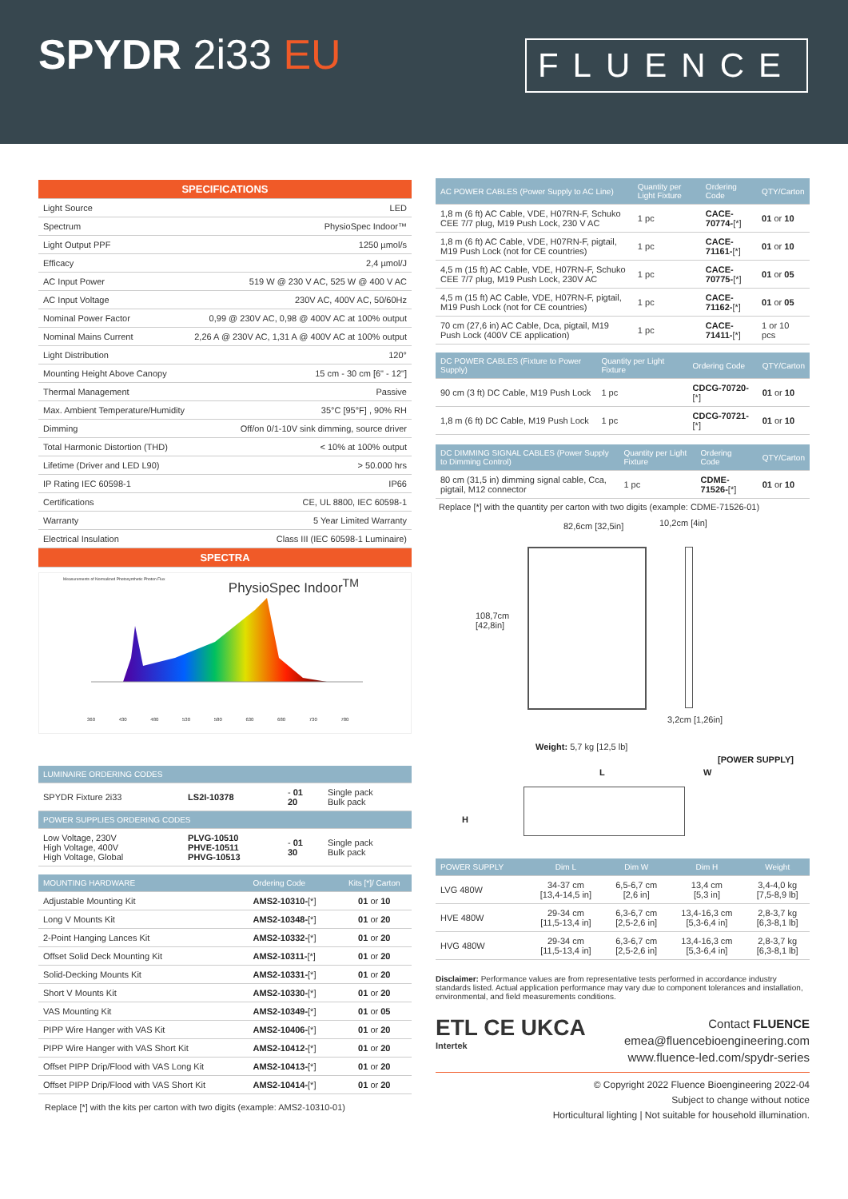SPYDR 2i33 EU FLUENCE
| SPECIFICATIONS | |
| --- | --- |
| Light Source | LED |
| Spectrum | PhysioSpec Indoor™ |
| Light Output PPF | 1250 µmol/s |
| Efficacy | 2,4 µmol/J |
| AC Input Power | 519 W @ 230 V AC, 525 W @ 400 V AC |
| AC Input Voltage | 230V AC, 400V AC, 50/60Hz |
| Nominal Power Factor | 0,99 @ 230V AC, 0,98 @ 400V AC at 100% output |
| Nominal Mains Current | 2,26 A @ 230V AC, 1,31 A @ 400V AC at 100% output |
| Light Distribution | 120° |
| Mounting Height Above Canopy | 15 cm - 30 cm [6" - 12"] |
| Thermal Management | Passive |
| Max. Ambient Temperature/Humidity | 35°C [95°F] , 90% RH |
| Dimming | Off/on 0/1-10V sink dimming, source driver |
| Total Harmonic Distortion (THD) | < 10% at 100% output |
| Lifetime (Driver and LED L90) | > 50.000 hrs |
| IP Rating IEC 60598-1 | IP66 |
| Certifications | CE, UL 8800, IEC 60598-1 |
| Warranty | 5 Year Limited Warranty |
| Electrical Insulation | Class III (IEC 60598-1 Luminaire) |
| SPECTRA | |
Measurements of Normalized Photosynthetic Photon Flux
PhysioSpec Indoor<sup>TM</sup>
360 430 480 530 580 630 680 730 780
| LUMINAIRE ORDERING CODES | | | |
| --- | --- | --- | --- |
| SPYDR Fixture 2i33 | LS2I-10378 | - 01 20 | Single pack Bulk pack |
| POWER SUPPLIES ORDERING CODES | | | |
| Low Voltage, 230V High Voltage, 400V High Voltage, Global | PLVG-10510 PHVE-10511 PHVG-10513 | - 01 30 | Single pack Bulk pack |
| MOUNTING HARDWARE | Ordering Code | Kits [*]/ Carton |
| --- | --- | --- |
| Adjustable Mounting Kit | AMS2-10310- [*] | 01 or 10 |
| Long V Mounts Kit | AMS2-10348- [*] | 01 or 20 |
| 2-Point Hanging Lances Kit | AMS2-10332- [*] | 01 or 20 |
| Offset Solid Deck Mounting Kit | AMS2-10311- [*] | 01 or 20 |
| Solid-Decking Mounts Kit | AMS2-10331- [*] | 01 or 20 |
| Short V Mounts Kit | AMS2-10330- [*] | 01 or 20 |
| VAS Mounting Kit | AMS2-10349- [*] | 01 or 05 |
| PIPP Wire Hanger with VAS Kit | AMS2-10406- [*] | 01 or 20 |
| PIPP Wire Hanger with VAS Short Kit | AMS2-10412- [*] | 01 or 20 |
| Offset PIPP Drip/Flood with VAS Long Kit | AMS2-10413- [*] | 01 or 20 |
| Offset PIPP Drip/Flood with VAS Short Kit | AMS2-10414- [*] | 01 or 20 |
Replace [*] with the kits per carton with two digits (example: AMS2-10310-01)
| AC POWER CABLES (Power Supply to AC Line) | Quantity per Light Fixture | Ordering Code | QTY/Carton |
| --- | --- | --- | --- |
| 1,8 m (6 ft) AC Cable, VDE, H07RN-F, Schuko CEE 7/7 plug, M19 Push Lock, 230 V AC | 1 pc | CACE-70774- [*] | 01 or 10 |
| 1,8 m (6 ft) AC Cable, VDE, H07RN-F, pigtail, M19 Push Lock (not for CE countries) | 1 pc | CACE-71161- [*] | 01 or 10 |
| 4,5 m (15 ft) AC Cable, VDE, H07RN-F, Schuko CEE 7/7 plug, M19 Push Lock, 230V AC | 1 pc | CACE-70775- [*] | 01 or 05 |
| 4,5 m (15 ft) AC Cable, VDE, H07RN-F, pigtail, M19 Push Lock (not for CE countries) | 1 pc | CACE-71162- [*] | 01 or 05 |
| 70 cm (27,6 in) AC Cable, Dca, pigtail, M19 Push Lock (400V CE application) | 1 pc | CACE-71411- [*] | 1 or 10 pcs |
| DC POWER CABLES (Fixture to Power Supply) | Quantity per Light Fixture | Ordering Code | QTY/Carton |
| --- | --- | --- | --- |
| 90 cm (3 ft) DC Cable, M19 Push Lock | 1 pc | CDCG-70720- [*] | 01 or 10 |
| 1,8 m (6 ft) DC Cable, M19 Push Lock | 1 pc | CDCG-70721- [*] | 01 or 10 |
| DC DIMMING SIGNAL CABLES (Power Supply to Dimming Control) | Quantity per Light Fixture | Ordering Code | QTY/Carton |
| --- | --- | --- | --- |
| 80 cm (31,5 in) dimming signal cable, Cca, pigtail, M12 connector | 1 pc | CDME-71526- [*] | 01 or 10 |
Replace [*] with the quantity per carton with two digits (example: CDME-71526-01)
82,6cm [32,5in] 10,2cm [4in]
108,7cm
[42,8in]
3,2cm [1,26in]
Weight: 5,7 kg [12,5 lb]
[POWER SUPPLY]
L W
H
| POWER SUPPLY | Dim L | Dim W | Dim H | Weight |
| --- | --- | --- | --- | --- |
| LVG 480W | 34-37 cm [13,4-14,5 in] | 6,5-6,7 cm [2,6 in] | 13,4 cm [5,3 in] | 3,4-4,0 kg [7,5-8,9 lb] |
| HVE 480W | 29-34 cm [11,5-13,4 in] | 6,3-6,7 cm [2,5-2,6 in] | 13,4-16,3 cm [5,3-6,4 in] | 2,8-3,7 kg [6,3-8,1 lb] |
| HVG 480W | 29-34 cm [11,5-13,4 in] | 6,3-6,7 cm [2,5-2,6 in] | 13,4-16,3 cm [5,3-6,4 in] | 2,8-3,7 kg [6,3-8,1 lb] |
Disclaimer: Performance values are from representative tests performed in accordance industry standards listed. Actual application performance may vary due to component tolerances and installation, environmental, and field measurements conditions.
ETL CE UKCA
Intertek
Contact FLUENCE
emea@fluencebioengineering.com
www.fluence-led.com/spydr-series
© Copyright 2022 Fluence Bioengineering 2022-04
Subject to change without notice
Horticultural lighting | Not suitable for household illumination.